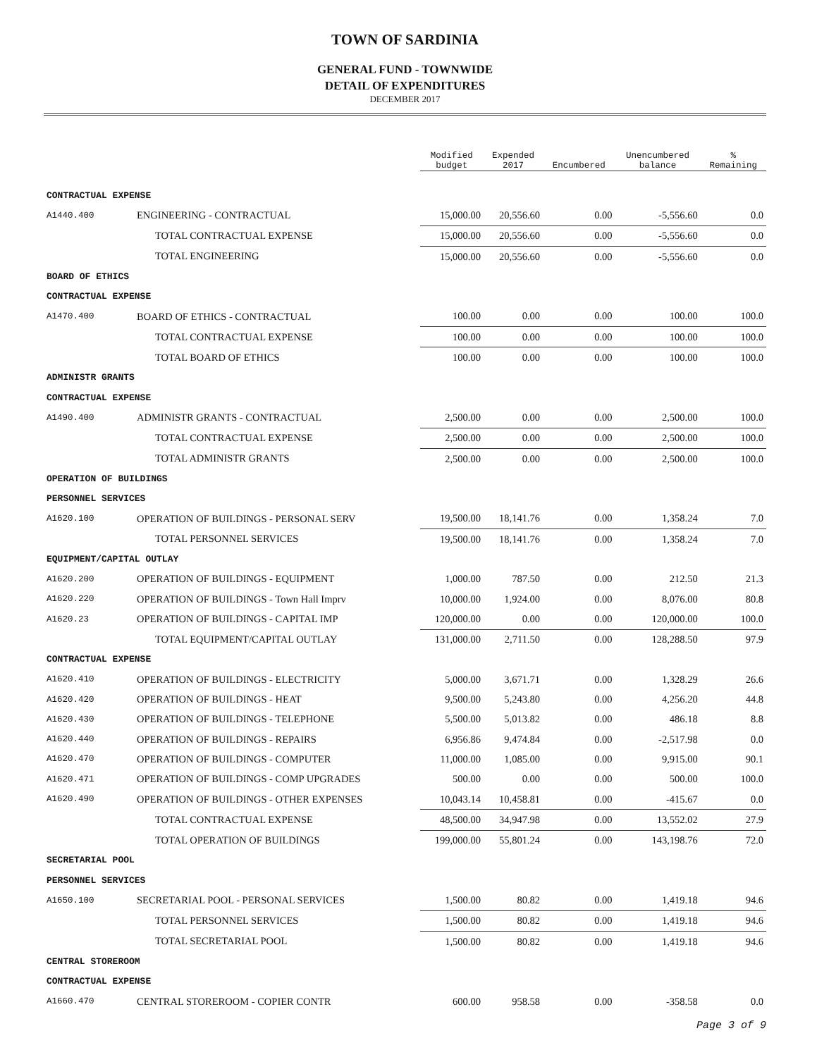TOWN OF SARDINIA
GENERAL FUND - TOWNWIDE
DETAIL OF EXPENDITURES
DECEMBER 2017
| | | Modified budget | Expended 2017 | Encumbered | Unencumbered balance | % Remaining |
| CONTRACTUAL EXPENSE | | | | | | |
| A1440.400 | ENGINEERING - CONTRACTUAL | 15,000.00 | 20,556.60 | 0.00 | -5,556.60 | 0.0 |
| | TOTAL CONTRACTUAL EXPENSE | 15,000.00 | 20,556.60 | 0.00 | -5,556.60 | 0.0 |
| | TOTAL ENGINEERING | 15,000.00 | 20,556.60 | 0.00 | -5,556.60 | 0.0 |
| BOARD OF ETHICS | | | | | | |
| CONTRACTUAL EXPENSE | | | | | | |
| A1470.400 | BOARD OF ETHICS - CONTRACTUAL | 100.00 | 0.00 | 0.00 | 100.00 | 100.0 |
| | TOTAL CONTRACTUAL EXPENSE | 100.00 | 0.00 | 0.00 | 100.00 | 100.0 |
| | TOTAL BOARD OF ETHICS | 100.00 | 0.00 | 0.00 | 100.00 | 100.0 |
| ADMINISTR GRANTS | | | | | | |
| CONTRACTUAL EXPENSE | | | | | | |
| A1490.400 | ADMINISTR GRANTS - CONTRACTUAL | 2,500.00 | 0.00 | 0.00 | 2,500.00 | 100.0 |
| | TOTAL CONTRACTUAL EXPENSE | 2,500.00 | 0.00 | 0.00 | 2,500.00 | 100.0 |
| | TOTAL ADMINISTR GRANTS | 2,500.00 | 0.00 | 0.00 | 2,500.00 | 100.0 |
| OPERATION OF BUILDINGS | | | | | | |
| PERSONNEL SERVICES | | | | | | |
| A1620.100 | OPERATION OF BUILDINGS - PERSONAL SERV | 19,500.00 | 18,141.76 | 0.00 | 1,358.24 | 7.0 |
| | TOTAL PERSONNEL SERVICES | 19,500.00 | 18,141.76 | 0.00 | 1,358.24 | 7.0 |
| EQUIPMENT/CAPITAL OUTLAY | | | | | | |
| A1620.200 | OPERATION OF BUILDINGS - EQUIPMENT | 1,000.00 | 787.50 | 0.00 | 212.50 | 21.3 |
| A1620.220 | OPERATION OF BUILDINGS - Town Hall Imprv | 10,000.00 | 1,924.00 | 0.00 | 8,076.00 | 80.8 |
| A1620.23 | OPERATION OF BUILDINGS - CAPITAL IMP | 120,000.00 | 0.00 | 0.00 | 120,000.00 | 100.0 |
| | TOTAL EQUIPMENT/CAPITAL OUTLAY | 131,000.00 | 2,711.50 | 0.00 | 128,288.50 | 97.9 |
| CONTRACTUAL EXPENSE | | | | | | |
| A1620.410 | OPERATION OF BUILDINGS - ELECTRICITY | 5,000.00 | 3,671.71 | 0.00 | 1,328.29 | 26.6 |
| A1620.420 | OPERATION OF BUILDINGS - HEAT | 9,500.00 | 5,243.80 | 0.00 | 4,256.20 | 44.8 |
| A1620.430 | OPERATION OF BUILDINGS - TELEPHONE | 5,500.00 | 5,013.82 | 0.00 | 486.18 | 8.8 |
| A1620.440 | OPERATION OF BUILDINGS - REPAIRS | 6,956.86 | 9,474.84 | 0.00 | -2,517.98 | 0.0 |
| A1620.470 | OPERATION OF BUILDINGS - COMPUTER | 11,000.00 | 1,085.00 | 0.00 | 9,915.00 | 90.1 |
| A1620.471 | OPERATION OF BUILDINGS - COMP UPGRADES | 500.00 | 0.00 | 0.00 | 500.00 | 100.0 |
| A1620.490 | OPERATION OF BUILDINGS - OTHER EXPENSES | 10,043.14 | 10,458.81 | 0.00 | -415.67 | 0.0 |
| | TOTAL CONTRACTUAL EXPENSE | 48,500.00 | 34,947.98 | 0.00 | 13,552.02 | 27.9 |
| | TOTAL OPERATION OF BUILDINGS | 199,000.00 | 55,801.24 | 0.00 | 143,198.76 | 72.0 |
| SECRETARIAL POOL | | | | | | |
| PERSONNEL SERVICES | | | | | | |
| A1650.100 | SECRETARIAL POOL - PERSONAL SERVICES | 1,500.00 | 80.82 | 0.00 | 1,419.18 | 94.6 |
| | TOTAL PERSONNEL SERVICES | 1,500.00 | 80.82 | 0.00 | 1,419.18 | 94.6 |
| | TOTAL SECRETARIAL POOL | 1,500.00 | 80.82 | 0.00 | 1,419.18 | 94.6 |
| CENTRAL STOREROOM | | | | | | |
| CONTRACTUAL EXPENSE | | | | | | |
| A1660.470 | CENTRAL STOREROOM - COPIER CONTR | 600.00 | 958.58 | 0.00 | -358.58 | 0.0 |
Page 3 of 9